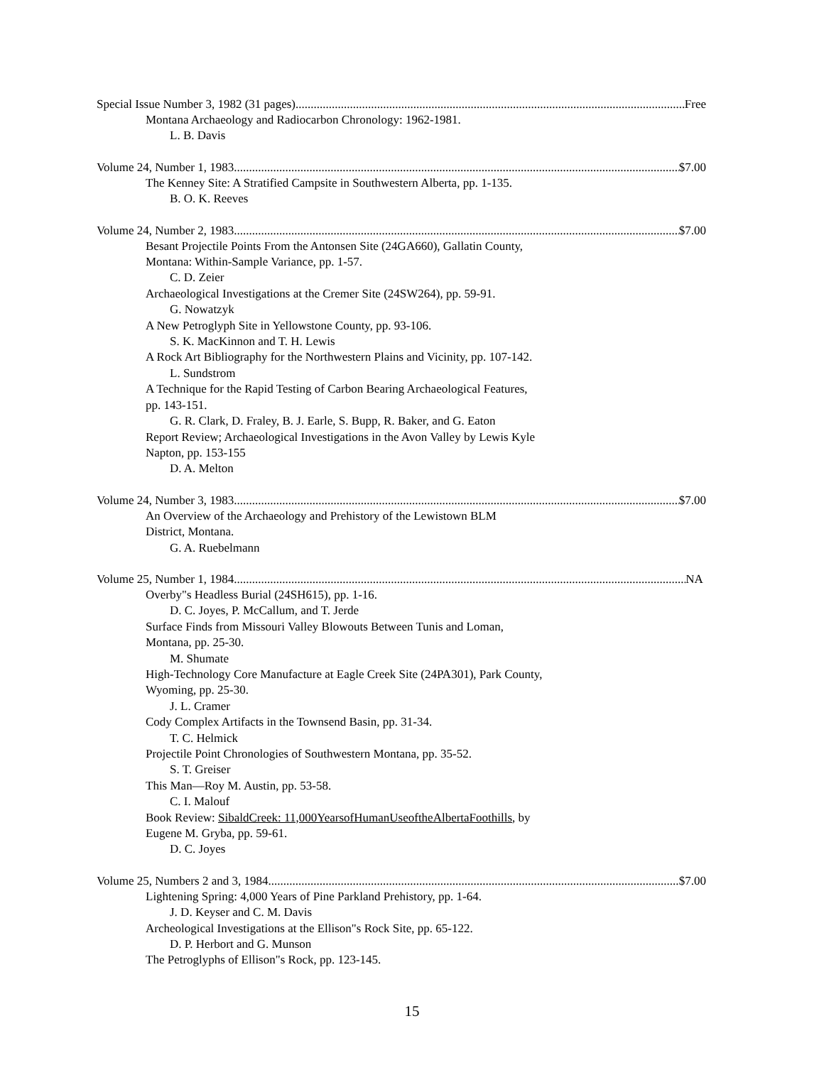Special Issue Number 3, 1982 (31 pages) Free
Montana Archaeology and Radiocarbon Chronology: 1962-1981.
L. B. Davis
Volume 24, Number 1, 1983 $7.00
The Kenney Site: A Stratified Campsite in Southwestern Alberta, pp. 1-135.
B. O. K. Reeves
Volume 24, Number 2, 1983 $7.00
Besant Projectile Points From the Antonsen Site (24GA660), Gallatin County,
Montana: Within-Sample Variance, pp. 1-57.
C. D. Zeier
Archaeological Investigations at the Cremer Site (24SW264), pp. 59-91.
G. Nowatzyk
A New Petroglyph Site in Yellowstone County, pp. 93-106.
S. K. MacKinnon and T. H. Lewis
A Rock Art Bibliography for the Northwestern Plains and Vicinity, pp. 107-142.
L. Sundstrom
A Technique for the Rapid Testing of Carbon Bearing Archaeological Features,
pp. 143-151.
G. R. Clark, D. Fraley, B. J. Earle, S. Bupp, R. Baker, and G. Eaton
Report Review; Archaeological Investigations in the Avon Valley by Lewis Kyle
Napton, pp. 153-155
D. A. Melton
Volume 24, Number 3, 1983 $7.00
An Overview of the Archaeology and Prehistory of the Lewistown BLM
District, Montana.
G. A. Ruebelmann
Volume 25, Number 1, 1984 NA
Overby"s Headless Burial (24SH615), pp. 1-16.
D. C. Joyes, P. McCallum, and T. Jerde
Surface Finds from Missouri Valley Blowouts Between Tunis and Loman,
Montana, pp. 25-30.
M. Shumate
High-Technology Core Manufacture at Eagle Creek Site (24PA301), Park County,
Wyoming, pp. 25-30.
J. L. Cramer
Cody Complex Artifacts in the Townsend Basin, pp. 31-34.
T. C. Helmick
Projectile Point Chronologies of Southwestern Montana, pp. 35-52.
S. T. Greiser
This Man—Roy M. Austin, pp. 53-58.
C. I. Malouf
Book Review: SibaldCreek: 11,000YearsofHumanUseoftheAlbertaFoothills, by
Eugene M. Gryba, pp. 59-61.
D. C. Joyes
Volume 25, Numbers 2 and 3, 1984 $7.00
Lightening Spring: 4,000 Years of Pine Parkland Prehistory, pp. 1-64.
J. D. Keyser and C. M. Davis
Archeological Investigations at the Ellison"s Rock Site, pp. 65-122.
D. P. Herbort and G. Munson
The Petroglyphs of Ellison"s Rock, pp. 123-145.
15